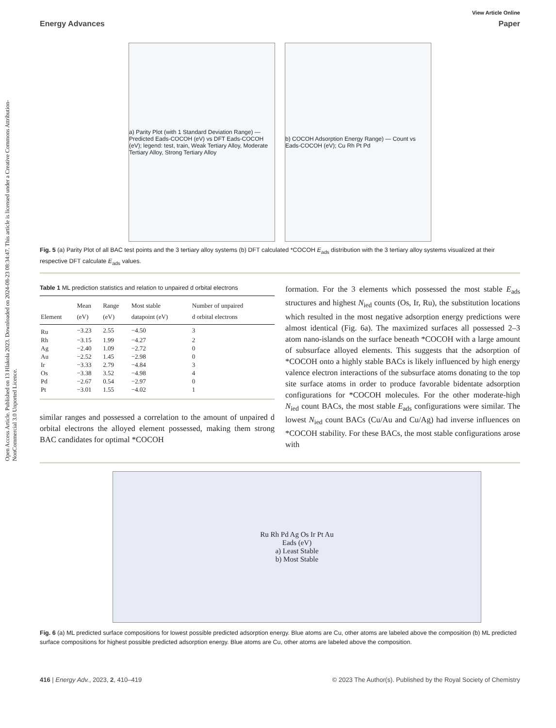Open Access Article. Published on 13 Hlakola 2023. Downloaded on 2024-08-23 08:34:47. This article is licensed under a Creative Commons Attribution-NonCommercial 3.0 Unported Licence.
View Article Online
Energy Advances Paper
a) Parity Plot (with 1 Standard Deviation Range) — Predicted Eads-COCOH (eV) vs DFT Eads-COCOH (eV); legend: test, train, Weak Tertiary Alloy, Moderate Tertiary Alloy, Strong Tertiary Alloy
b) COCOH Adsorption Energy Range) — Count vs Eads-COCOH (eV); Cu Rh Pt Pd
Fig. 5 (a) Parity Plot of all BAC test points and the 3 tertiary alloy systems (b) DFT calculated *COCOH E<sub>ads</sub> distribution with the 3 tertiary alloy systems visualized at their respective DFT calculate E<sub>ads</sub> values.
Table 1 ML prediction statistics and relation to unpaired d orbital electrons
| Element | Mean (eV) | Range (eV) | Most stable datapoint (eV) | Number of unpaired d orbital electrons |
| --- | --- | --- | --- | --- |
| Ru | −3.23 | 2.55 | −4.50 | 3 |
| Rh | −3.15 | 1.99 | −4.27 | 2 |
| Ag | −2.40 | 1.09 | −2.72 | 0 |
| Au | −2.52 | 1.45 | −2.98 | 0 |
| Ir | −3.33 | 2.79 | −4.84 | 3 |
| Os | −3.38 | 3.52 | −4.98 | 4 |
| Pd | −2.67 | 0.54 | −2.97 | 0 |
| Pt | −3.01 | 1.55 | −4.02 | 1 |
similar ranges and possessed a correlation to the amount of unpaired d orbital electrons the alloyed element possessed, making them strong BAC candidates for optimal *COCOH
formation. For the 3 elements which possessed the most stable E<sub>ads</sub> structures and highest N<sub>ied</sub> counts (Os, Ir, Ru), the substitution locations which resulted in the most negative adsorption energy predictions were almost identical (Fig. 6a). The maximized surfaces all possessed 2–3 atom nano-islands on the surface beneath *COCOH with a large amount of subsurface alloyed elements. This suggests that the adsorption of *COCOH onto a highly stable BACs is likely influenced by high energy valence electron interactions of the subsurface atoms donating to the top site surface atoms in order to produce favorable bidentate adsorption configurations for *COCOH molecules. For the other moderate-high N<sub>ied</sub> count BACs, the most stable E<sub>ads</sub> configurations were similar. The lowest N<sub>ied</sub> count BACs (Cu/Au and Cu/Ag) had inverse influences on *COCOH stability. For these BACs, the most stable configurations arose with
Ru Rh Pd Ag Os Ir Pt Au
Eads (eV)
a) Least Stable
b) Most Stable
Fig. 6 (a) ML predicted surface compositions for lowest possible predicted adsorption energy. Blue atoms are Cu, other atoms are labeled above the composition (b) ML predicted surface compositions for highest possible predicted adsorption energy. Blue atoms are Cu, other atoms are labeled above the composition.
416 | Energy Adv., 2023, 2, 410–419 © 2023 The Author(s). Published by the Royal Society of Chemistry